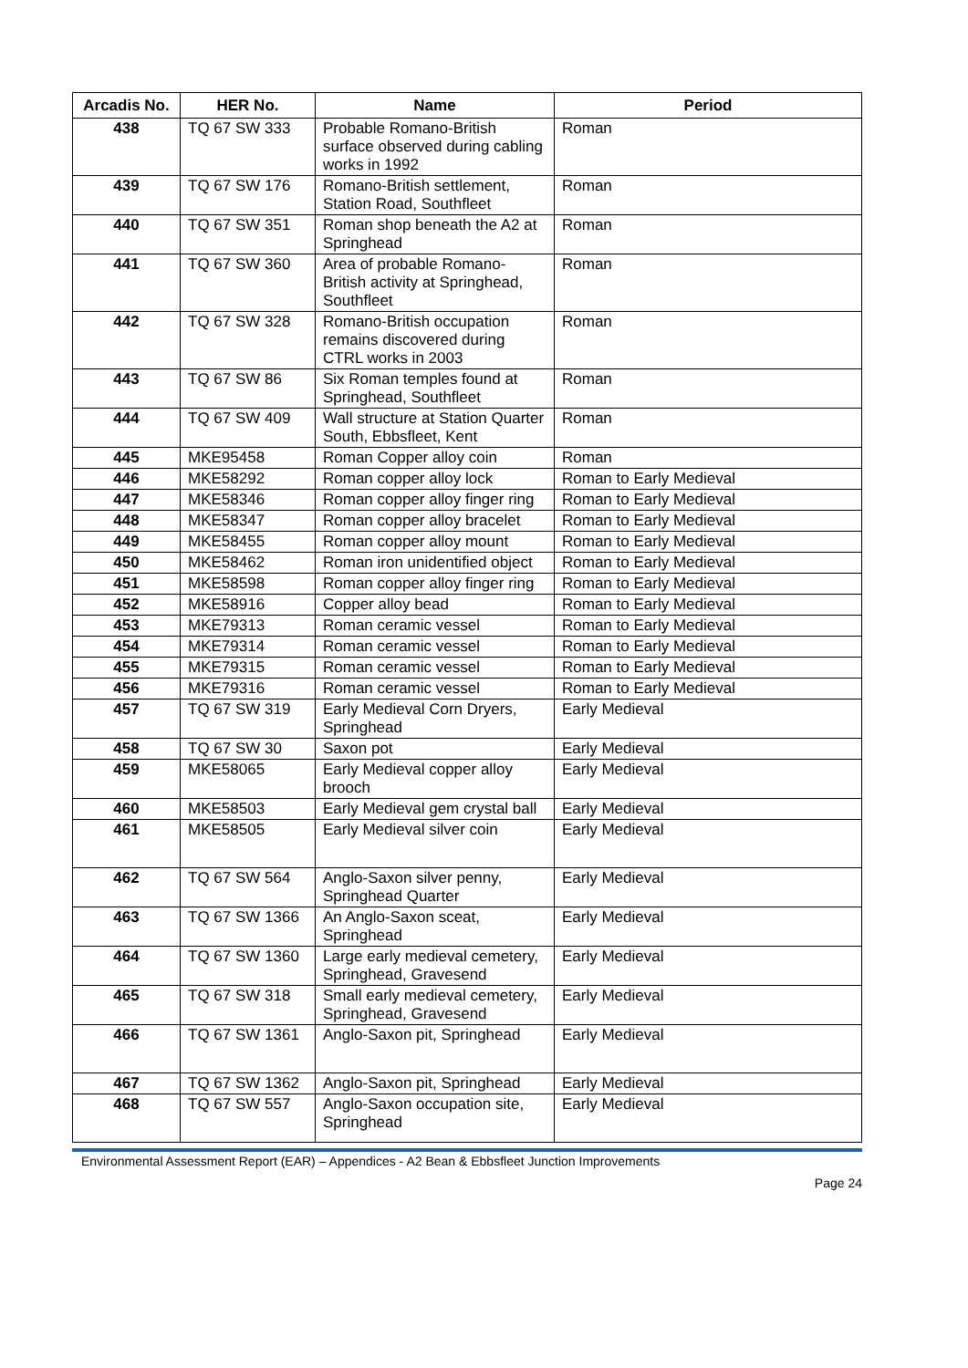| Arcadis No. | HER No. | Name | Period |
| --- | --- | --- | --- |
| 438 | TQ 67 SW 333 | Probable Romano-British surface observed during cabling works in 1992 | Roman |
| 439 | TQ 67 SW 176 | Romano-British settlement, Station Road, Southfleet | Roman |
| 440 | TQ 67 SW 351 | Roman shop beneath the A2 at Springhead | Roman |
| 441 | TQ 67 SW 360 | Area of probable Romano-British activity at Springhead, Southfleet | Roman |
| 442 | TQ 67 SW 328 | Romano-British occupation remains discovered during CTRL works in 2003 | Roman |
| 443 | TQ 67 SW 86 | Six Roman temples found at Springhead, Southfleet | Roman |
| 444 | TQ 67 SW 409 | Wall structure at Station Quarter South, Ebbsfleet, Kent | Roman |
| 445 | MKE95458 | Roman Copper alloy coin | Roman |
| 446 | MKE58292 | Roman copper alloy lock | Roman to Early Medieval |
| 447 | MKE58346 | Roman copper alloy finger ring | Roman to Early Medieval |
| 448 | MKE58347 | Roman copper alloy bracelet | Roman to Early Medieval |
| 449 | MKE58455 | Roman copper alloy mount | Roman to Early Medieval |
| 450 | MKE58462 | Roman iron unidentified object | Roman to Early Medieval |
| 451 | MKE58598 | Roman copper alloy finger ring | Roman to Early Medieval |
| 452 | MKE58916 | Copper alloy bead | Roman to Early Medieval |
| 453 | MKE79313 | Roman ceramic vessel | Roman to Early Medieval |
| 454 | MKE79314 | Roman ceramic vessel | Roman to Early Medieval |
| 455 | MKE79315 | Roman ceramic vessel | Roman to Early Medieval |
| 456 | MKE79316 | Roman ceramic vessel | Roman to Early Medieval |
| 457 | TQ 67 SW 319 | Early Medieval Corn Dryers, Springhead | Early Medieval |
| 458 | TQ 67 SW 30 | Saxon pot | Early Medieval |
| 459 | MKE58065 | Early Medieval copper alloy brooch | Early Medieval |
| 460 | MKE58503 | Early Medieval gem crystal ball | Early Medieval |
| 461 | MKE58505 | Early Medieval silver coin | Early Medieval |
| 462 | TQ 67 SW 564 | Anglo-Saxon silver penny, Springhead Quarter | Early Medieval |
| 463 | TQ 67 SW 1366 | An Anglo-Saxon sceat, Springhead | Early Medieval |
| 464 | TQ 67 SW 1360 | Large early medieval cemetery, Springhead, Gravesend | Early Medieval |
| 465 | TQ 67 SW 318 | Small early medieval cemetery, Springhead, Gravesend | Early Medieval |
| 466 | TQ 67 SW 1361 | Anglo-Saxon pit, Springhead | Early Medieval |
| 467 | TQ 67 SW 1362 | Anglo-Saxon pit, Springhead | Early Medieval |
| 468 | TQ 67 SW 557 | Anglo-Saxon occupation site, Springhead | Early Medieval |
Environmental Assessment Report (EAR) – Appendices - A2 Bean & Ebbsfleet Junction Improvements
Page 24